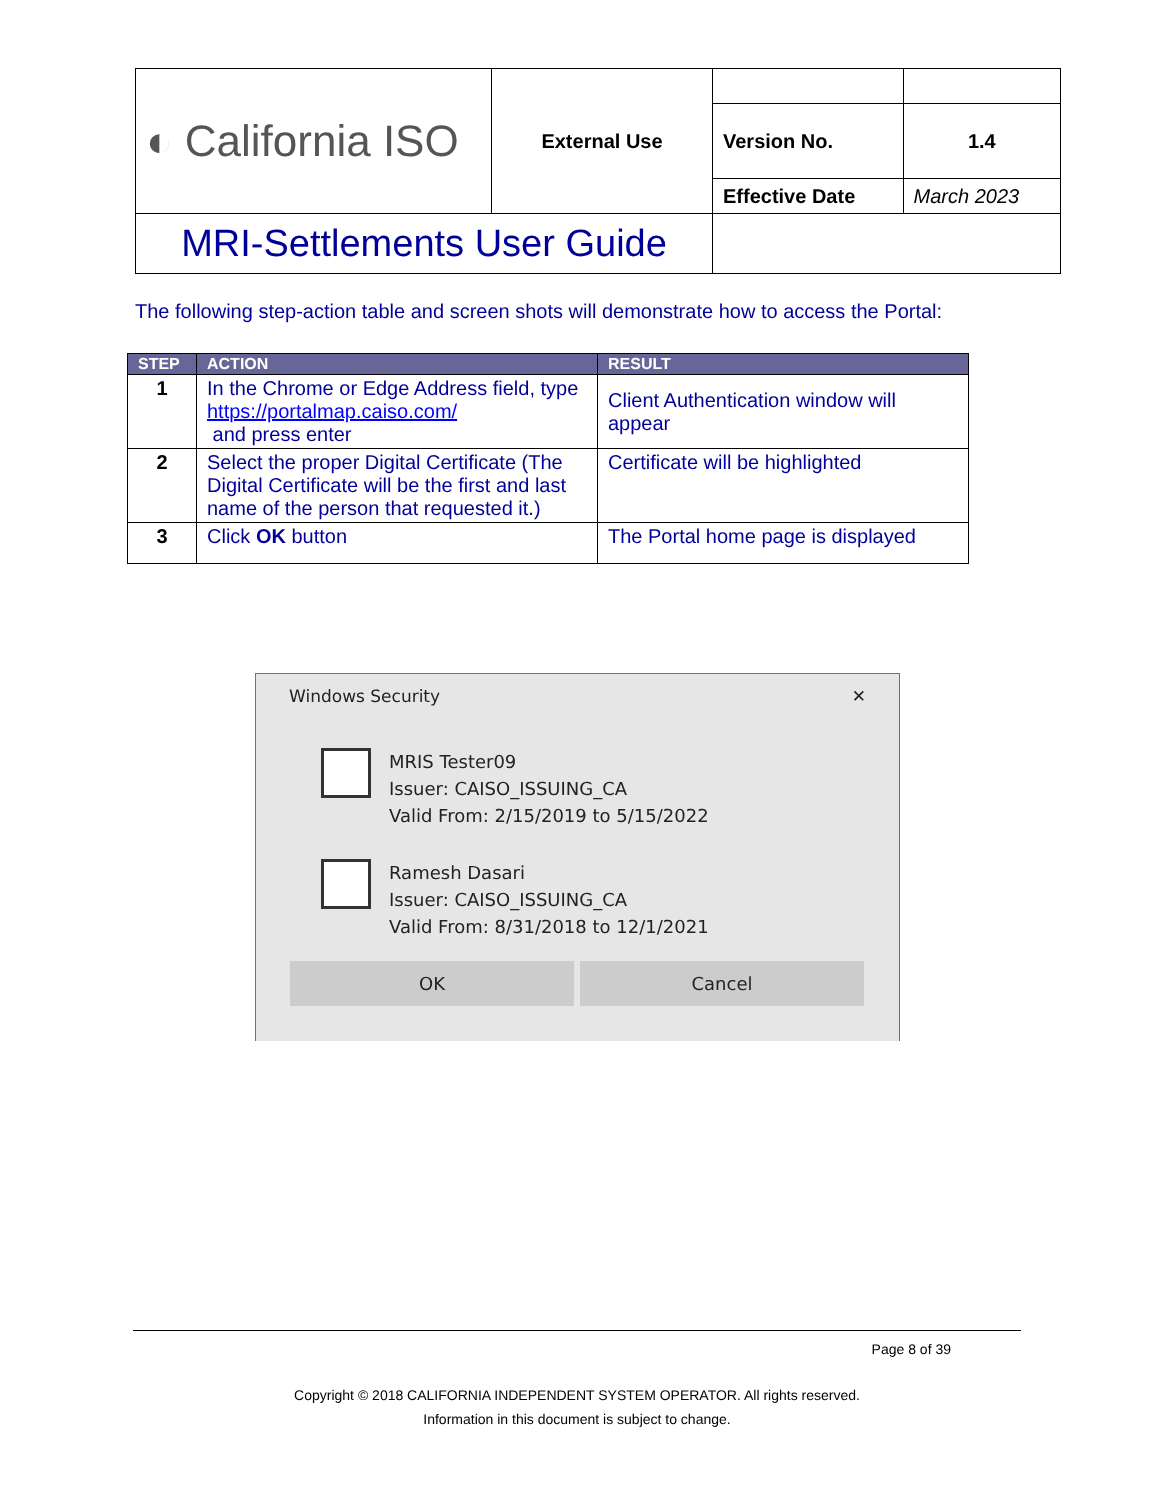| ◐ California ISO | External Use | | |
| | | Version No. | 1.4 |
| | | Effective Date | March 2023 |
| MRI-Settlements User Guide | | | |
The following step-action table and screen shots will demonstrate how to access the Portal:
| STEP | ACTION | RESULT |
| --- | --- | --- |
| 1 | In the Chrome or Edge Address field, type https://portalmap.caiso.com/ and press enter | Client Authentication window will appear |
| 2 | Select the proper Digital Certificate (The Digital Certificate will be the first and last name of the person that requested it.) | Certificate will be highlighted |
| 3 | Click OK button | The Portal home page is displayed |
Windows Security ✕
MRIS Tester09
Issuer: CAISO_ISSUING_CA
Valid From: 2/15/2019 to 5/15/2022
Ramesh Dasari
Issuer: CAISO_ISSUING_CA
Valid From: 8/31/2018 to 12/1/2021
OK Cancel
Page 8 of 39
Copyright © 2018 CALIFORNIA INDEPENDENT SYSTEM OPERATOR. All rights reserved.
Information in this document is subject to change.